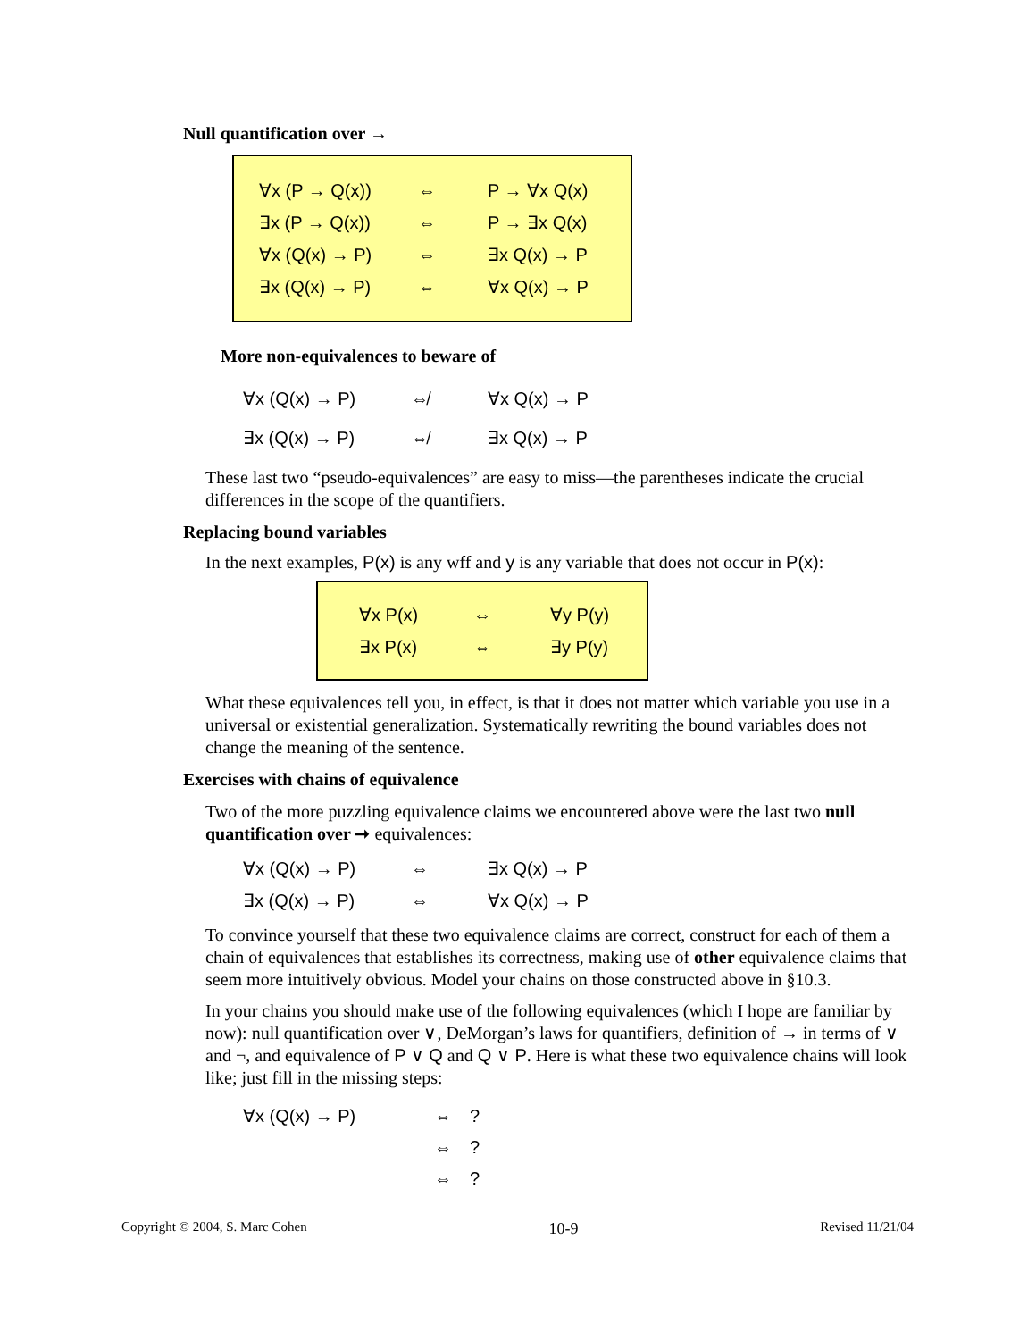Null quantification over →
| ∀x (P → Q(x)) | ⇔ | P → ∀x Q(x) |
| ∃x (P → Q(x)) | ⇔ | P → ∃x Q(x) |
| ∀x (Q(x) → P) | ⇔ | ∃x Q(x) → P |
| ∃x (Q(x) → P) | ⇔ | ∀x Q(x) → P |
More non-equivalences to beware of
| ∀x (Q(x) → P) | ⇎ | ∀x Q(x) → P |
| ∃x (Q(x) → P) | ⇎ | ∃x Q(x) → P |
These last two “pseudo-equivalences” are easy to miss—the parentheses indicate the crucial differences in the scope of the quantifiers.
Replacing bound variables
In the next examples, P(x) is any wff and y is any variable that does not occur in P(x):
| ∀x P(x) | ⇔ | ∀y P(y) |
| ∃x P(x) | ⇔ | ∃y P(y) |
What these equivalences tell you, in effect, is that it does not matter which variable you use in a universal or existential generalization. Systematically rewriting the bound variables does not change the meaning of the sentence.
Exercises with chains of equivalence
Two of the more puzzling equivalence claims we encountered above were the last two null quantification over ➞ equivalences:
| ∀x (Q(x) → P) | ⇔ | ∃x Q(x) → P |
| ∃x (Q(x) → P) | ⇔ | ∀x Q(x) → P |
To convince yourself that these two equivalence claims are correct, construct for each of them a chain of equivalences that establishes its correctness, making use of other equivalence claims that seem more intuitively obvious. Model your chains on those constructed above in §10.3.
In your chains you should make use of the following equivalences (which I hope are familiar by now): null quantification over ∨, DeMorgan’s laws for quantifiers, definition of → in terms of ∨ and ¬, and equivalence of P ∨ Q and Q ∨ P. Here is what these two equivalence chains will look like; just fill in the missing steps:
| ∀x (Q(x) → P) | ⇔ | ? |
| | ⇔ | ? |
| | ⇔ | ? |
Copyright © 2004, S. Marc Cohen 10-9 Revised 11/21/04